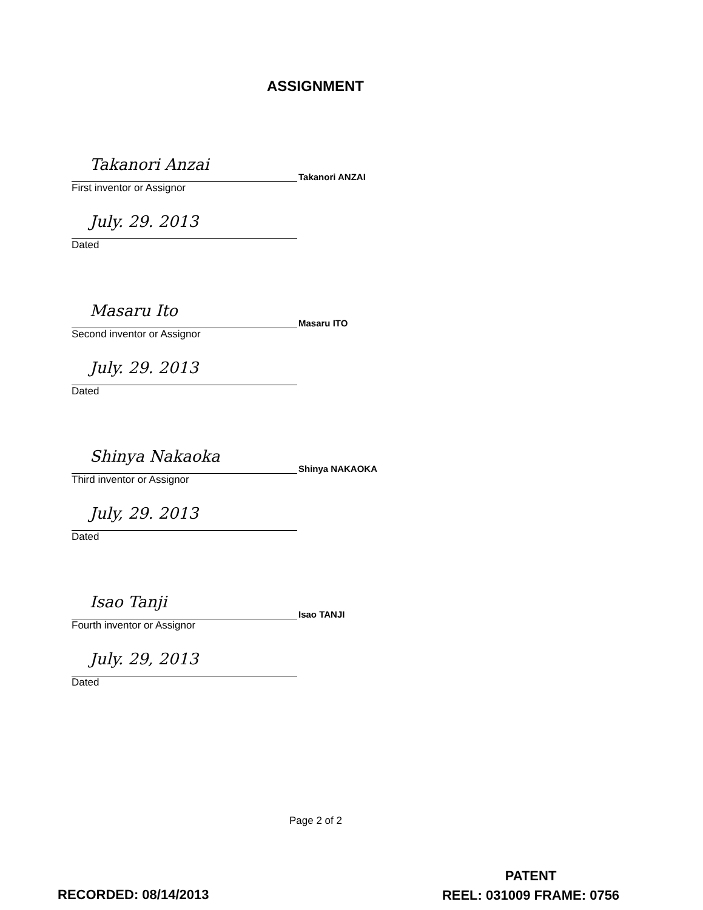ASSIGNMENT
Takanori Anzai
Takanori ANZAI
First inventor or Assignor
July. 29. 2013
Dated
Masaru Ito
Masaru ITO
Second inventor or Assignor
July. 29. 2013
Dated
Shinya Nakaoka
Shinya NAKAOKA
Third inventor or Assignor
July, 29. 2013
Dated
Isao Tanji
Isao TANJI
Fourth inventor or Assignor
July. 29, 2013
Dated
Page 2 of 2
RECORDED: 08/14/2013
PATENT
REEL: 031009 FRAME: 0756